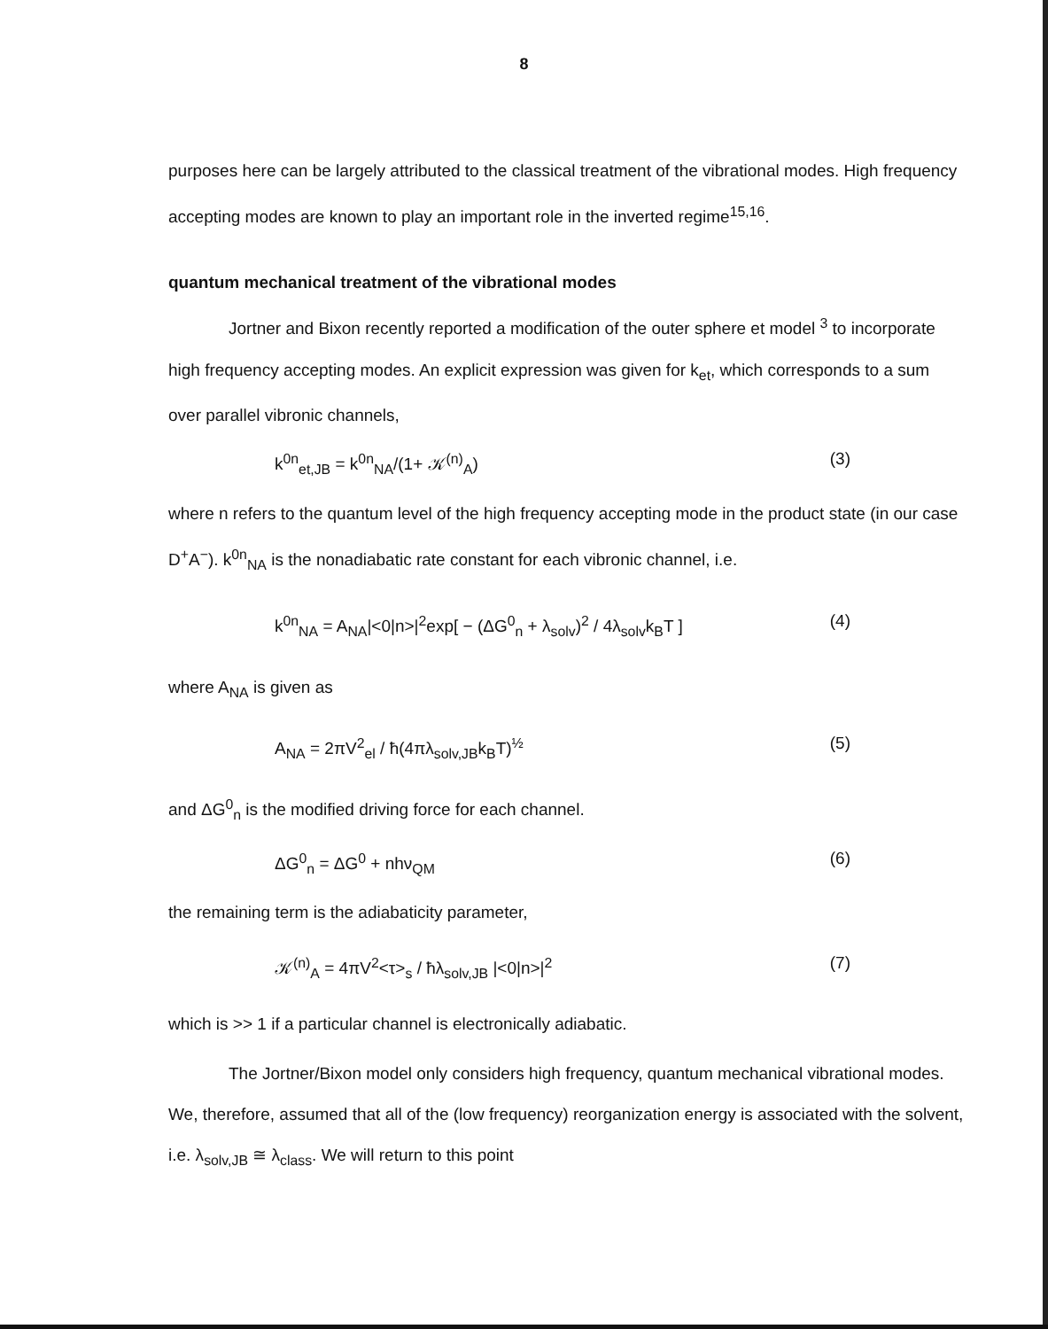8
purposes here can be largely attributed to the classical treatment of the vibrational modes. High frequency accepting modes are known to play an important role in the inverted regime<sup>15,16</sup>.
quantum mechanical treatment of the vibrational modes
Jortner and Bixon recently reported a modification of the outer sphere et model <sup>3</sup> to incorporate high frequency accepting modes. An explicit expression was given for k<sub>et</sub>, which corresponds to a sum over parallel vibronic channels,
k<sup>0n</sup><sub>et,JB</sub> = k<sup>0n</sup><sub>NA</sub>/(1+ 𝒦<sup>(n)</sup><sub>A</sub>) (3)
where n refers to the quantum level of the high frequency accepting mode in the product state (in our case D<sup>+</sup>A<sup>−</sup>). k<sup>0n</sup><sub>NA</sub> is the nonadiabatic rate constant for each vibronic channel, i.e.
k<sup>0n</sup><sub>NA</sub> = A<sub>NA</sub>|<0|n>|<sup>2</sup>exp[ − (ΔG<sup>0</sup><sub>n</sub> + λ<sub>solv</sub>)<sup>2</sup> / 4λ<sub>solv</sub>k<sub>B</sub>T ] (4)
where A<sub>NA</sub> is given as
A<sub>NA</sub> = 2πV<sup>2</sup><sub>el</sub> / ħ(4πλ<sub>solv,JB</sub>k<sub>B</sub>T)<sup>½</sup> (5)
and ΔG<sup>0</sup><sub>n</sub> is the modified driving force for each channel.
ΔG<sup>0</sup><sub>n</sub> = ΔG<sup>0</sup> + nhν<sub>QM</sub> (6)
the remaining term is the adiabaticity parameter,
𝒦<sup>(n)</sup><sub>A</sub> = 4πV<sup>2</sup><τ><sub>s</sub> / ħλ<sub>solv,JB</sub> |<0|n>|<sup>2</sup> (7)
which is >> 1 if a particular channel is electronically adiabatic.
The Jortner/Bixon model only considers high frequency, quantum mechanical vibrational modes. We, therefore, assumed that all of the (low frequency) reorganization energy is associated with the solvent, i.e. λ<sub>solv,JB</sub> ≅ λ<sub>class</sub>. We will return to this point